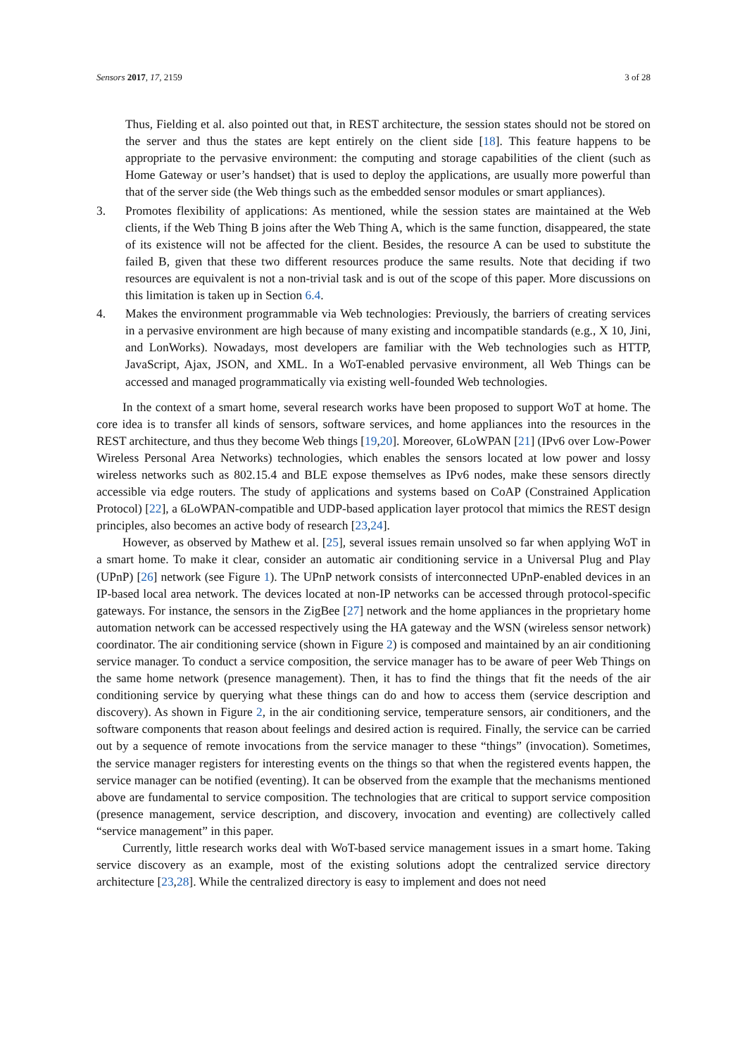Sensors 2017, 17, 2159 3 of 28
Thus, Fielding et al. also pointed out that, in REST architecture, the session states should not be stored on the server and thus the states are kept entirely on the client side [18]. This feature happens to be appropriate to the pervasive environment: the computing and storage capabilities of the client (such as Home Gateway or user’s handset) that is used to deploy the applications, are usually more powerful than that of the server side (the Web things such as the embedded sensor modules or smart appliances).
3. Promotes flexibility of applications: As mentioned, while the session states are maintained at the Web clients, if the Web Thing B joins after the Web Thing A, which is the same function, disappeared, the state of its existence will not be affected for the client. Besides, the resource A can be used to substitute the failed B, given that these two different resources produce the same results. Note that deciding if two resources are equivalent is not a non-trivial task and is out of the scope of this paper. More discussions on this limitation is taken up in Section 6.4.
4. Makes the environment programmable via Web technologies: Previously, the barriers of creating services in a pervasive environment are high because of many existing and incompatible standards (e.g., X 10, Jini, and LonWorks). Nowadays, most developers are familiar with the Web technologies such as HTTP, JavaScript, Ajax, JSON, and XML. In a WoT-enabled pervasive environment, all Web Things can be accessed and managed programmatically via existing well-founded Web technologies.
In the context of a smart home, several research works have been proposed to support WoT at home. The core idea is to transfer all kinds of sensors, software services, and home appliances into the resources in the REST architecture, and thus they become Web things [19,20]. Moreover, 6LoWPAN [21] (IPv6 over Low-Power Wireless Personal Area Networks) technologies, which enables the sensors located at low power and lossy wireless networks such as 802.15.4 and BLE expose themselves as IPv6 nodes, make these sensors directly accessible via edge routers. The study of applications and systems based on CoAP (Constrained Application Protocol) [22], a 6LoWPAN-compatible and UDP-based application layer protocol that mimics the REST design principles, also becomes an active body of research [23,24].
However, as observed by Mathew et al. [25], several issues remain unsolved so far when applying WoT in a smart home. To make it clear, consider an automatic air conditioning service in a Universal Plug and Play (UPnP) [26] network (see Figure 1). The UPnP network consists of interconnected UPnP-enabled devices in an IP-based local area network. The devices located at non-IP networks can be accessed through protocol-specific gateways. For instance, the sensors in the ZigBee [27] network and the home appliances in the proprietary home automation network can be accessed respectively using the HA gateway and the WSN (wireless sensor network) coordinator. The air conditioning service (shown in Figure 2) is composed and maintained by an air conditioning service manager. To conduct a service composition, the service manager has to be aware of peer Web Things on the same home network (presence management). Then, it has to find the things that fit the needs of the air conditioning service by querying what these things can do and how to access them (service description and discovery). As shown in Figure 2, in the air conditioning service, temperature sensors, air conditioners, and the software components that reason about feelings and desired action is required. Finally, the service can be carried out by a sequence of remote invocations from the service manager to these “things” (invocation). Sometimes, the service manager registers for interesting events on the things so that when the registered events happen, the service manager can be notified (eventing). It can be observed from the example that the mechanisms mentioned above are fundamental to service composition. The technologies that are critical to support service composition (presence management, service description, and discovery, invocation and eventing) are collectively called “service management” in this paper.
Currently, little research works deal with WoT-based service management issues in a smart home. Taking service discovery as an example, most of the existing solutions adopt the centralized service directory architecture [23,28]. While the centralized directory is easy to implement and does not need